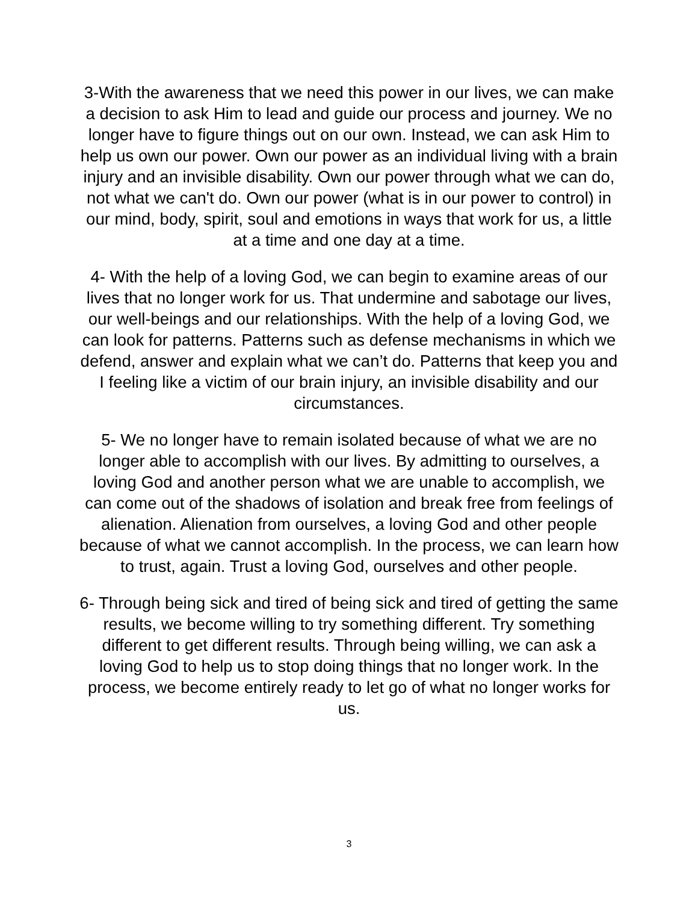3-With the awareness that we need this power in our lives, we can make a decision to ask Him to lead and guide our process and journey. We no longer have to figure things out on our own. Instead, we can ask Him to help us own our power. Own our power as an individual living with a brain injury and an invisible disability. Own our power through what we can do, not what we can't do. Own our power (what is in our power to control) in our mind, body, spirit, soul and emotions in ways that work for us, a little at a time and one day at a time.
4- With the help of a loving God, we can begin to examine areas of our lives that no longer work for us. That undermine and sabotage our lives, our well-beings and our relationships. With the help of a loving God, we can look for patterns. Patterns such as defense mechanisms in which we defend, answer and explain what we can’t do. Patterns that keep you and I feeling like a victim of our brain injury, an invisible disability and our circumstances.
5- We no longer have to remain isolated because of what we are no longer able to accomplish with our lives. By admitting to ourselves, a loving God and another person what we are unable to accomplish, we can come out of the shadows of isolation and break free from feelings of alienation. Alienation from ourselves, a loving God and other people because of what we cannot accomplish. In the process, we can learn how to trust, again. Trust a loving God, ourselves and other people.
6- Through being sick and tired of being sick and tired of getting the same results, we become willing to try something different. Try something different to get different results. Through being willing, we can ask a loving God to help us to stop doing things that no longer work. In the process, we become entirely ready to let go of what no longer works for us.
3